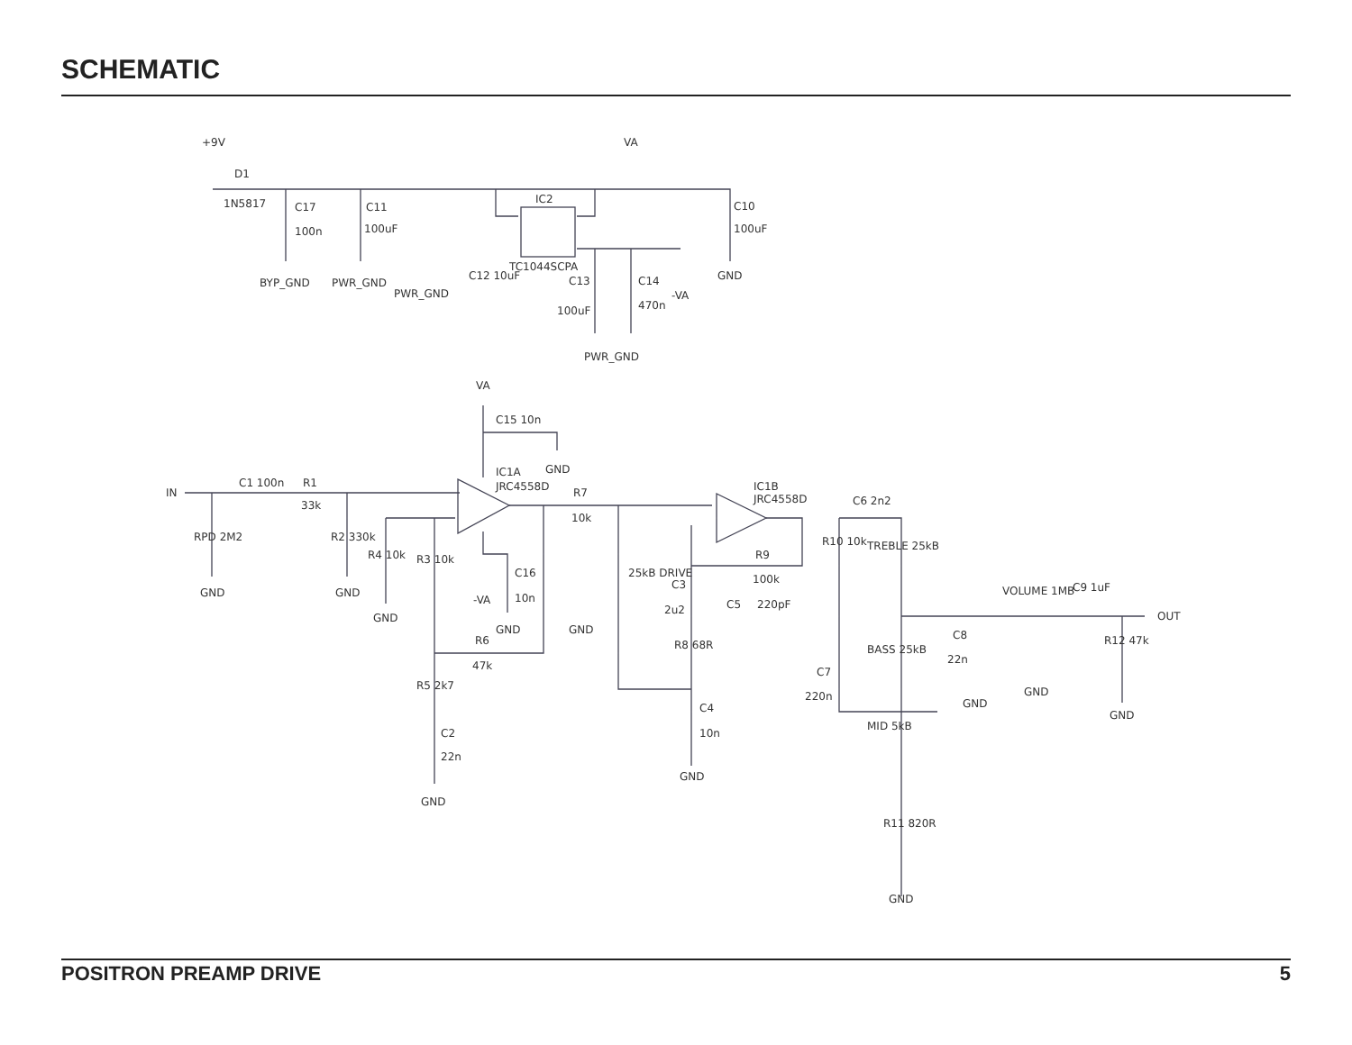SCHEMATIC
+9V
D1
1N5817
C17
100n
BYP_GND
C11
100uF
PWR_GND
IC2
TC1044SCPA
PWR_GND
C12 10uF
C13
100uF
C14
470n
-VA
PWR_GND
VA
C10
100uF
GND
VA
C15 10n
GND
IN
C1 100n
R1
33k
RPD 2M2
GND
R2 330k
GND
IC1A
JRC4558D
R7
10k
R4 10k
GND
R3 10k
C16
10n
-VA
GND
R6
47k
R5 2k7
C2
22n
GND
GND
25kB DRIVE
IC1B
JRC4558D
R9
100k
C3
2u2
C5
220pF
R8 68R
C4
10n
GND
C6 2n2
R10 10k
TREBLE 25kB
C7
220n
BASS 25kB
C8
22n
GND
MID 5kB
R11 820R
GND
VOLUME 1MB
GND
C9 1uF
OUT
R12 47k
GND
POSITRON PREAMP DRIVE 5